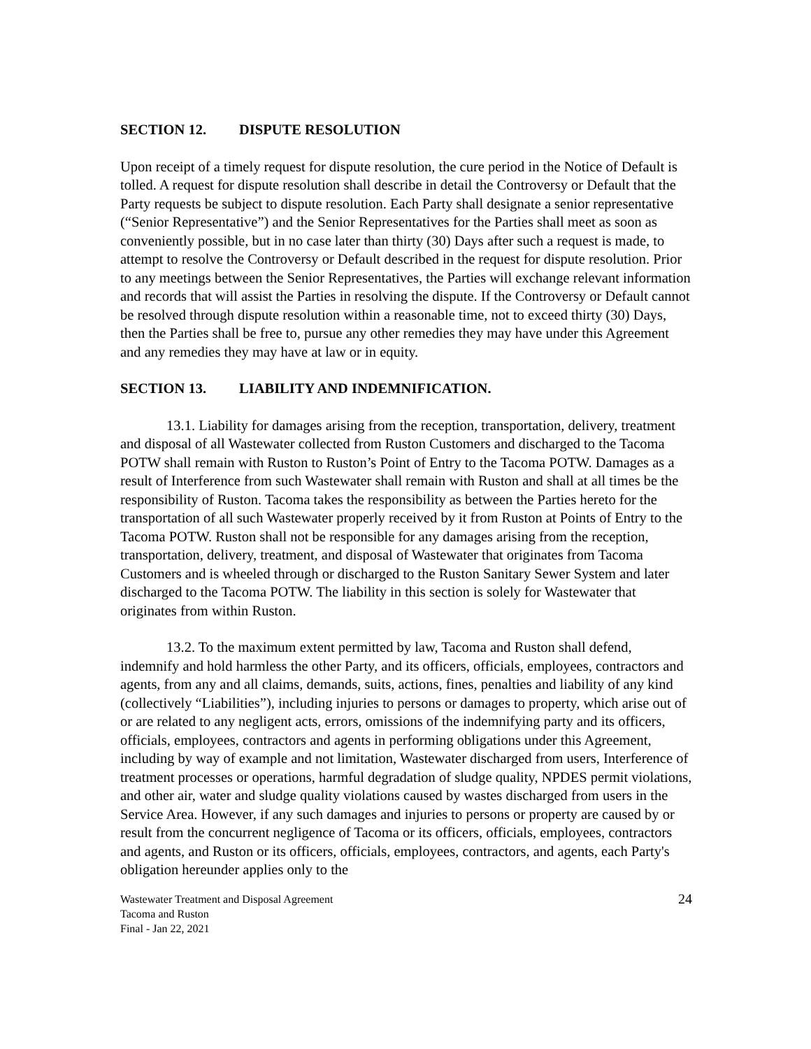SECTION 12. DISPUTE RESOLUTION
Upon receipt of a timely request for dispute resolution, the cure period in the Notice of Default is tolled. A request for dispute resolution shall describe in detail the Controversy or Default that the Party requests be subject to dispute resolution. Each Party shall designate a senior representative (“Senior Representative”) and the Senior Representatives for the Parties shall meet as soon as conveniently possible, but in no case later than thirty (30) Days after such a request is made, to attempt to resolve the Controversy or Default described in the request for dispute resolution. Prior to any meetings between the Senior Representatives, the Parties will exchange relevant information and records that will assist the Parties in resolving the dispute. If the Controversy or Default cannot be resolved through dispute resolution within a reasonable time, not to exceed thirty (30) Days, then the Parties shall be free to, pursue any other remedies they may have under this Agreement and any remedies they may have at law or in equity.
SECTION 13. LIABILITY AND INDEMNIFICATION.
13.1. Liability for damages arising from the reception, transportation, delivery, treatment and disposal of all Wastewater collected from Ruston Customers and discharged to the Tacoma POTW shall remain with Ruston to Ruston’s Point of Entry to the Tacoma POTW. Damages as a result of Interference from such Wastewater shall remain with Ruston and shall at all times be the responsibility of Ruston. Tacoma takes the responsibility as between the Parties hereto for the transportation of all such Wastewater properly received by it from Ruston at Points of Entry to the Tacoma POTW. Ruston shall not be responsible for any damages arising from the reception, transportation, delivery, treatment, and disposal of Wastewater that originates from Tacoma Customers and is wheeled through or discharged to the Ruston Sanitary Sewer System and later discharged to the Tacoma POTW. The liability in this section is solely for Wastewater that originates from within Ruston.
13.2. To the maximum extent permitted by law, Tacoma and Ruston shall defend, indemnify and hold harmless the other Party, and its officers, officials, employees, contractors and agents, from any and all claims, demands, suits, actions, fines, penalties and liability of any kind (collectively “Liabilities”), including injuries to persons or damages to property, which arise out of or are related to any negligent acts, errors, omissions of the indemnifying party and its officers, officials, employees, contractors and agents in performing obligations under this Agreement, including by way of example and not limitation, Wastewater discharged from users, Interference of treatment processes or operations, harmful degradation of sludge quality, NPDES permit violations, and other air, water and sludge quality violations caused by wastes discharged from users in the Service Area. However, if any such damages and injuries to persons or property are caused by or result from the concurrent negligence of Tacoma or its officers, officials, employees, contractors and agents, and Ruston or its officers, officials, employees, contractors, and agents, each Party's obligation hereunder applies only to the
Wastewater Treatment and Disposal Agreement
Tacoma and Ruston
Final - Jan 22, 2021
24